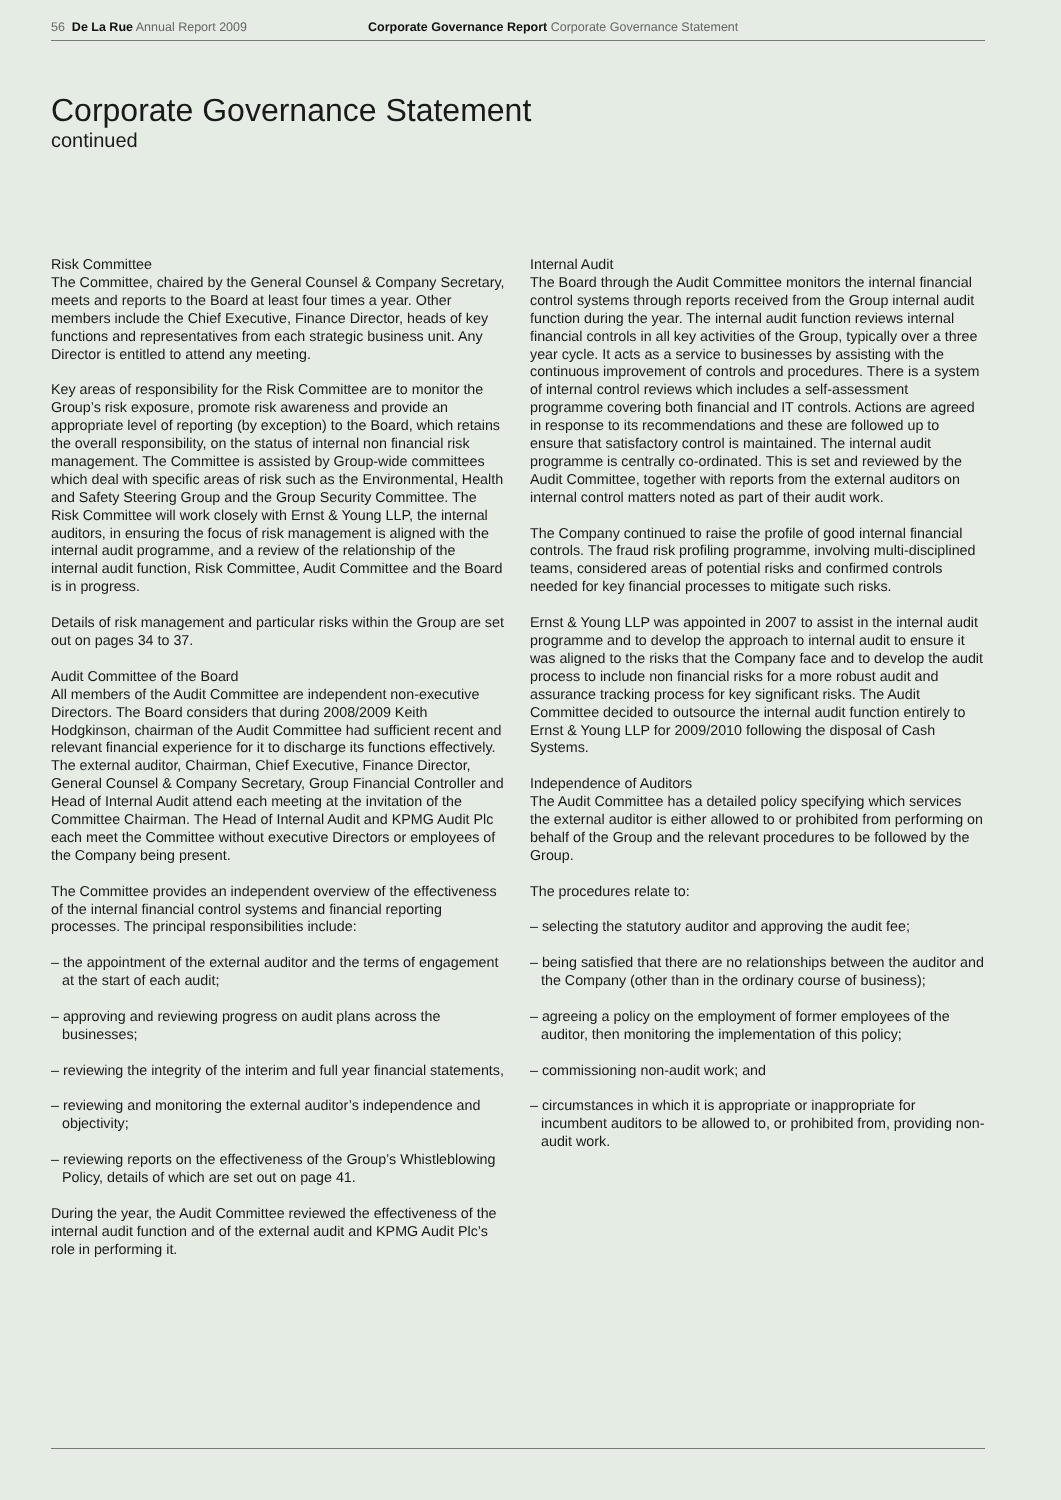56 De La Rue Annual Report 2009 Corporate Governance Report Corporate Governance Statement
Corporate Governance Statement
continued
Risk Committee
The Committee, chaired by the General Counsel & Company Secretary, meets and reports to the Board at least four times a year. Other members include the Chief Executive, Finance Director, heads of key functions and representatives from each strategic business unit. Any Director is entitled to attend any meeting.
Key areas of responsibility for the Risk Committee are to monitor the Group’s risk exposure, promote risk awareness and provide an appropriate level of reporting (by exception) to the Board, which retains the overall responsibility, on the status of internal non financial risk management. The Committee is assisted by Group-wide committees which deal with specific areas of risk such as the Environmental, Health and Safety Steering Group and the Group Security Committee. The Risk Committee will work closely with Ernst & Young LLP, the internal auditors, in ensuring the focus of risk management is aligned with the internal audit programme, and a review of the relationship of the internal audit function, Risk Committee, Audit Committee and the Board is in progress.
Details of risk management and particular risks within the Group are set out on pages 34 to 37.
Audit Committee of the Board
All members of the Audit Committee are independent non-executive Directors. The Board considers that during 2008/2009 Keith Hodgkinson, chairman of the Audit Committee had sufficient recent and relevant financial experience for it to discharge its functions effectively. The external auditor, Chairman, Chief Executive, Finance Director, General Counsel & Company Secretary, Group Financial Controller and Head of Internal Audit attend each meeting at the invitation of the Committee Chairman. The Head of Internal Audit and KPMG Audit Plc each meet the Committee without executive Directors or employees of the Company being present.
The Committee provides an independent overview of the effectiveness of the internal financial control systems and financial reporting processes. The principal responsibilities include:
– the appointment of the external auditor and the terms of engagement at the start of each audit;
– approving and reviewing progress on audit plans across the businesses;
– reviewing the integrity of the interim and full year financial statements,
– reviewing and monitoring the external auditor’s independence and objectivity;
– reviewing reports on the effectiveness of the Group’s Whistleblowing Policy, details of which are set out on page 41.
During the year, the Audit Committee reviewed the effectiveness of the internal audit function and of the external audit and KPMG Audit Plc’s role in performing it.
Internal Audit
The Board through the Audit Committee monitors the internal financial control systems through reports received from the Group internal audit function during the year. The internal audit function reviews internal financial controls in all key activities of the Group, typically over a three year cycle. It acts as a service to businesses by assisting with the continuous improvement of controls and procedures. There is a system of internal control reviews which includes a self-assessment programme covering both financial and IT controls. Actions are agreed in response to its recommendations and these are followed up to ensure that satisfactory control is maintained. The internal audit programme is centrally co-ordinated. This is set and reviewed by the Audit Committee, together with reports from the external auditors on internal control matters noted as part of their audit work.
The Company continued to raise the profile of good internal financial controls. The fraud risk profiling programme, involving multi-disciplined teams, considered areas of potential risks and confirmed controls needed for key financial processes to mitigate such risks.
Ernst & Young LLP was appointed in 2007 to assist in the internal audit programme and to develop the approach to internal audit to ensure it was aligned to the risks that the Company face and to develop the audit process to include non financial risks for a more robust audit and assurance tracking process for key significant risks. The Audit Committee decided to outsource the internal audit function entirely to Ernst & Young LLP for 2009/2010 following the disposal of Cash Systems.
Independence of Auditors
The Audit Committee has a detailed policy specifying which services the external auditor is either allowed to or prohibited from performing on behalf of the Group and the relevant procedures to be followed by the Group.
The procedures relate to:
– selecting the statutory auditor and approving the audit fee;
– being satisfied that there are no relationships between the auditor and the Company (other than in the ordinary course of business);
– agreeing a policy on the employment of former employees of the auditor, then monitoring the implementation of this policy;
– commissioning non-audit work; and
– circumstances in which it is appropriate or inappropriate for incumbent auditors to be allowed to, or prohibited from, providing non-audit work.